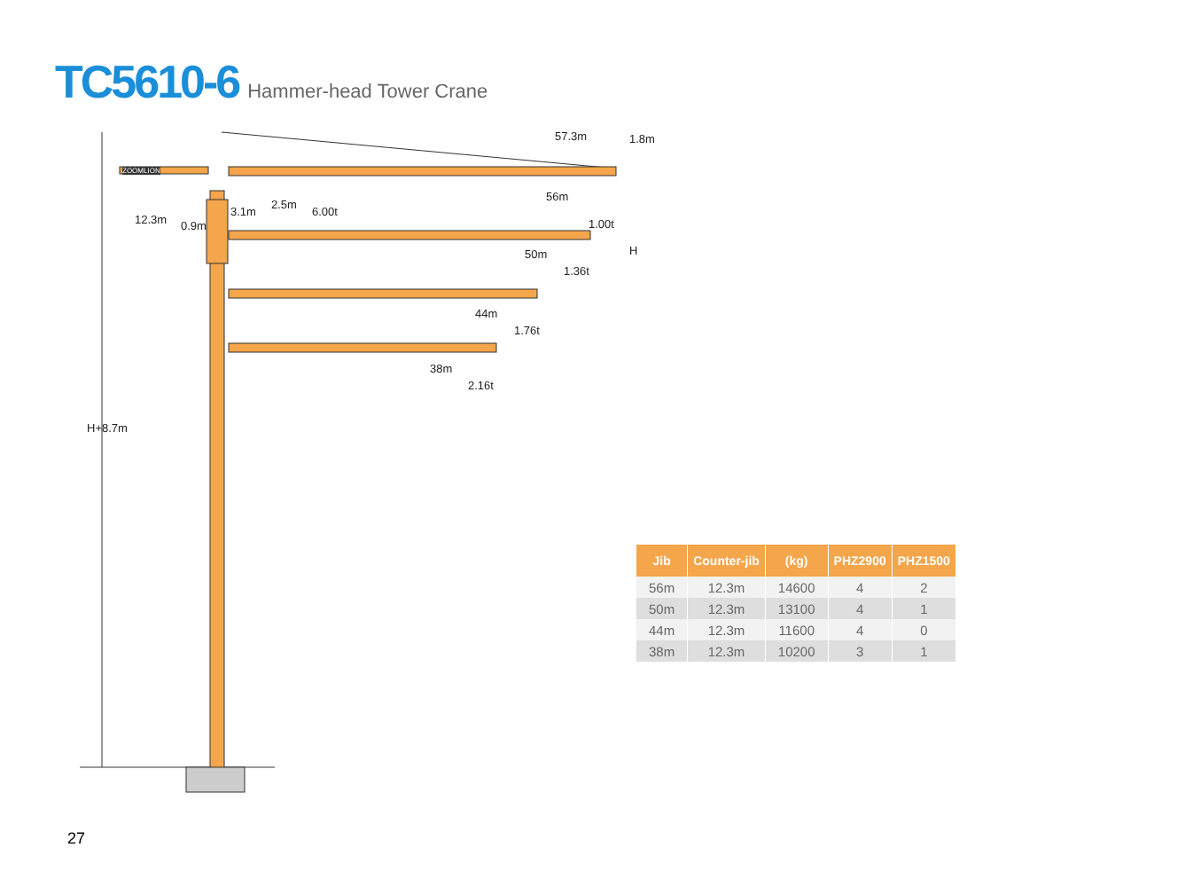TC5610-6 Hammer-head Tower Crane
57.3m 1.8m
12.3m 0.9m
3.1m
2.5m
6.00t
56m
1.00t
H
50m
1.36t
44m
1.76t
38m
2.16t
H+8.7m
ZOOMLION
| Jib | Counter-jib | (kg) | PHZ2900 | PHZ1500 |
| --- | --- | --- | --- | --- |
| 56m | 12.3m | 14600 | 4 | 2 |
| 50m | 12.3m | 13100 | 4 | 1 |
| 44m | 12.3m | 11600 | 4 | 0 |
| 38m | 12.3m | 10200 | 3 | 1 |
27